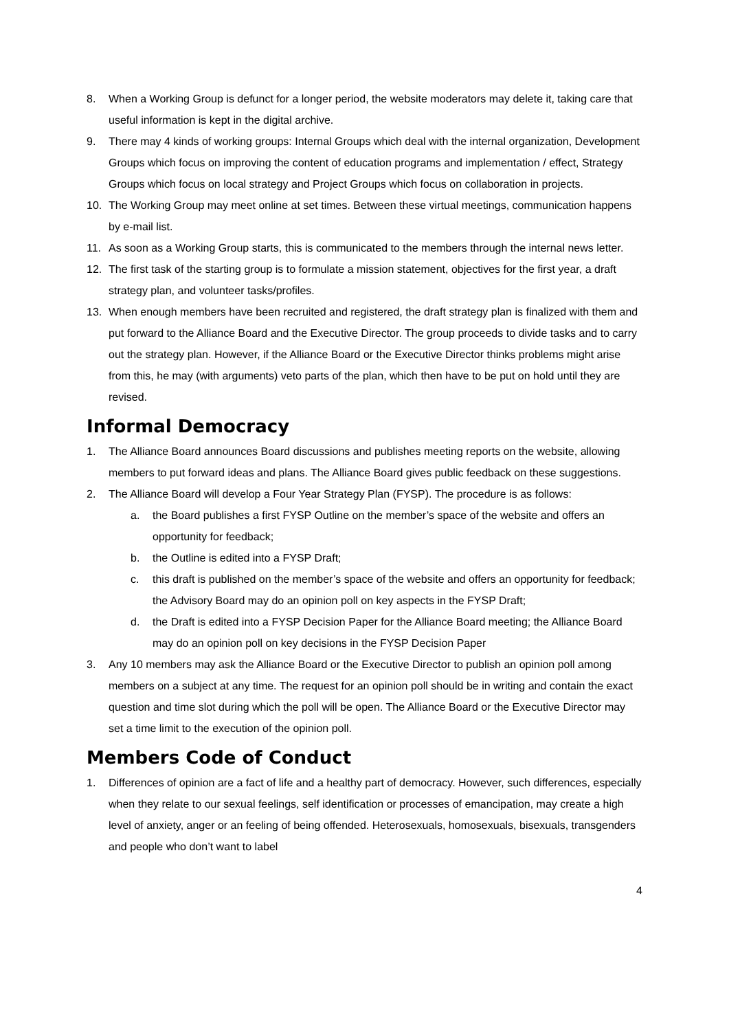8. When a Working Group is defunct for a longer period, the website moderators may delete it, taking care that useful information is kept in the digital archive.
9. There may 4 kinds of working groups: Internal Groups which deal with the internal organization, Development Groups which focus on improving the content of education programs and implementation / effect, Strategy Groups which focus on local strategy and Project Groups which focus on collaboration in projects.
10. The Working Group may meet online at set times. Between these virtual meetings, communication happens by e-mail list.
11. As soon as a Working Group starts, this is communicated to the members through the internal news letter.
12. The first task of the starting group is to formulate a mission statement, objectives for the first year, a draft strategy plan, and volunteer tasks/profiles.
13. When enough members have been recruited and registered, the draft strategy plan is finalized with them and put forward to the Alliance Board and the Executive Director. The group proceeds to divide tasks and to carry out the strategy plan. However, if the Alliance Board or the Executive Director thinks problems might arise from this, he may (with arguments) veto parts of the plan, which then have to be put on hold until they are revised.
Informal Democracy
1. The Alliance Board announces Board discussions and publishes meeting reports on the website, allowing members to put forward ideas and plans. The Alliance Board gives public feedback on these suggestions.
2. The Alliance Board will develop a Four Year Strategy Plan (FYSP). The procedure is as follows:
a. the Board publishes a first FYSP Outline on the member’s space of the website and offers an opportunity for feedback;
b. the Outline is edited into a FYSP Draft;
c. this draft is published on the member’s space of the website and offers an opportunity for feedback; the Advisory Board may do an opinion poll on key aspects in the FYSP Draft;
d. the Draft is edited into a FYSP Decision Paper for the Alliance Board meeting; the Alliance Board may do an opinion poll on key decisions in the FYSP Decision Paper
3. Any 10 members may ask the Alliance Board or the Executive Director to publish an opinion poll among members on a subject at any time. The request for an opinion poll should be in writing and contain the exact question and time slot during which the poll will be open. The Alliance Board or the Executive Director may set a time limit to the execution of the opinion poll.
Members Code of Conduct
1. Differences of opinion are a fact of life and a healthy part of democracy. However, such differences, especially when they relate to our sexual feelings, self identification or processes of emancipation, may create a high level of anxiety, anger or an feeling of being offended. Heterosexuals, homosexuals, bisexuals, transgenders and people who don’t want to label
4